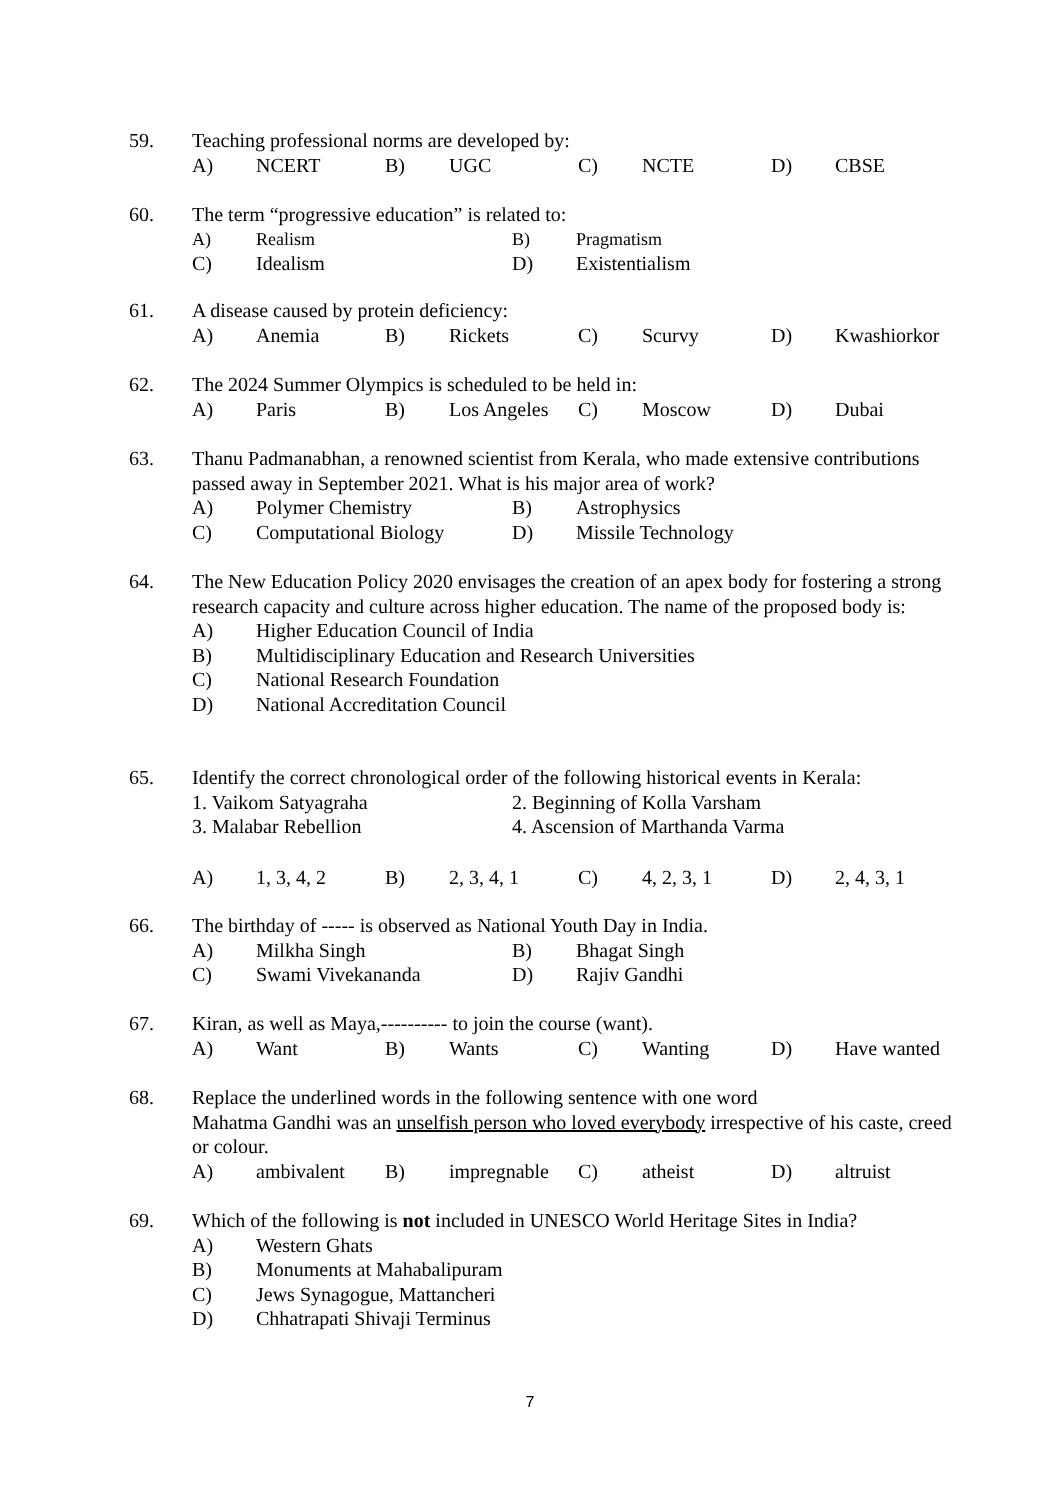59.
Teaching professional norms are developed by:
A) NCERT B) UGC C) NCTE D) CBSE
60.
The term “progressive education” is related to:
A) Realism B) Pragmatism
C) Idealism D) Existentialism
61.
A disease caused by protein deficiency:
A) Anemia B) Rickets C) Scurvy D) Kwashiorkor
62.
The 2024 Summer Olympics is scheduled to be held in:
A) Paris B) Los Angeles C) Moscow D) Dubai
63.
Thanu Padmanabhan, a renowned scientist from Kerala, who made extensive contributions passed away in September 2021. What is his major area of work?
A) Polymer Chemistry B) Astrophysics
C) Computational Biology D) Missile Technology
64.
The New Education Policy 2020 envisages the creation of an apex body for fostering a strong research capacity and culture across higher education. The name of the proposed body is:
A) Higher Education Council of India
B) Multidisciplinary Education and Research Universities
C) National Research Foundation
D) National Accreditation Council
65.
Identify the correct chronological order of the following historical events in Kerala:
1. Vaikom Satyagraha 2. Beginning of Kolla Varsham
3. Malabar Rebellion 4. Ascension of Marthanda Varma
A) 1, 3, 4, 2 B) 2, 3, 4, 1 C) 4, 2, 3, 1 D) 2, 4, 3, 1
66.
The birthday of ----- is observed as National Youth Day in India.
A) Milkha Singh B) Bhagat Singh
C) Swami Vivekananda D) Rajiv Gandhi
67.
Kiran, as well as Maya,---------- to join the course (want).
A) Want B) Wants C) Wanting D) Have wanted
68.
Replace the underlined words in the following sentence with one word
Mahatma Gandhi was an unselfish person who loved everybody irrespective of his caste, creed or colour.
A) ambivalent B) impregnable C) atheist D) altruist
69.
Which of the following is not included in UNESCO World Heritage Sites in India?
A) Western Ghats
B) Monuments at Mahabalipuram
C) Jews Synagogue, Mattancheri
D) Chhatrapati Shivaji Terminus
7